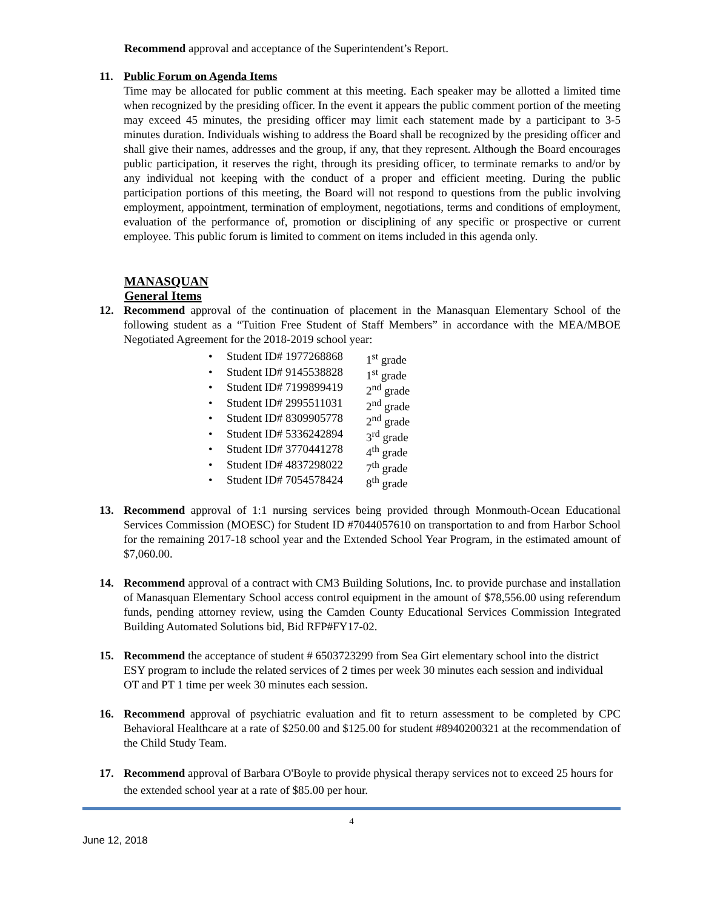Recommend approval and acceptance of the Superintendent’s Report.
11. Public Forum on Agenda Items
Time may be allocated for public comment at this meeting. Each speaker may be allotted a limited time when recognized by the presiding officer. In the event it appears the public comment portion of the meeting may exceed 45 minutes, the presiding officer may limit each statement made by a participant to 3-5 minutes duration. Individuals wishing to address the Board shall be recognized by the presiding officer and shall give their names, addresses and the group, if any, that they represent. Although the Board encourages public participation, it reserves the right, through its presiding officer, to terminate remarks to and/or by any individual not keeping with the conduct of a proper and efficient meeting. During the public participation portions of this meeting, the Board will not respond to questions from the public involving employment, appointment, termination of employment, negotiations, terms and conditions of employment, evaluation of the performance of, promotion or disciplining of any specific or prospective or current employee. This public forum is limited to comment on items included in this agenda only.
MANASQUAN
General Items
12. Recommend approval of the continuation of placement in the Manasquan Elementary School of the following student as a “Tuition Free Student of Staff Members” in accordance with the MEA/MBOE Negotiated Agreement for the 2018-2019 school year:
• Student ID# 1977268868 1<sup>st</sup> grade
• Student ID# 9145538828 1<sup>st</sup> grade
• Student ID# 7199899419 2<sup>nd</sup> grade
• Student ID# 2995511031 2<sup>nd</sup> grade
• Student ID# 8309905778 2<sup>nd</sup> grade
• Student ID# 5336242894 3<sup>rd</sup> grade
• Student ID# 3770441278 4<sup>th</sup> grade
• Student ID# 4837298022 7<sup>th</sup> grade
• Student ID# 7054578424 8<sup>th</sup> grade
13. Recommend approval of 1:1 nursing services being provided through Monmouth-Ocean Educational Services Commission (MOESC) for Student ID #7044057610 on transportation to and from Harbor School for the remaining 2017-18 school year and the Extended School Year Program, in the estimated amount of $7,060.00.
14. Recommend approval of a contract with CM3 Building Solutions, Inc. to provide purchase and installation of Manasquan Elementary School access control equipment in the amount of $78,556.00 using referendum funds, pending attorney review, using the Camden County Educational Services Commission Integrated Building Automated Solutions bid, Bid RFP#FY17-02.
15. Recommend the acceptance of student # 6503723299 from Sea Girt elementary school into the district ESY program to include the related services of 2 times per week 30 minutes each session and individual OT and PT 1 time per week 30 minutes each session.
16. Recommend approval of psychiatric evaluation and fit to return assessment to be completed by CPC Behavioral Healthcare at a rate of $250.00 and $125.00 for student #8940200321 at the recommendation of the Child Study Team.
17. Recommend approval of Barbara O'Boyle to provide physical therapy services not to exceed 25 hours for the extended school year at a rate of $85.00 per hour.
4
June 12, 2018